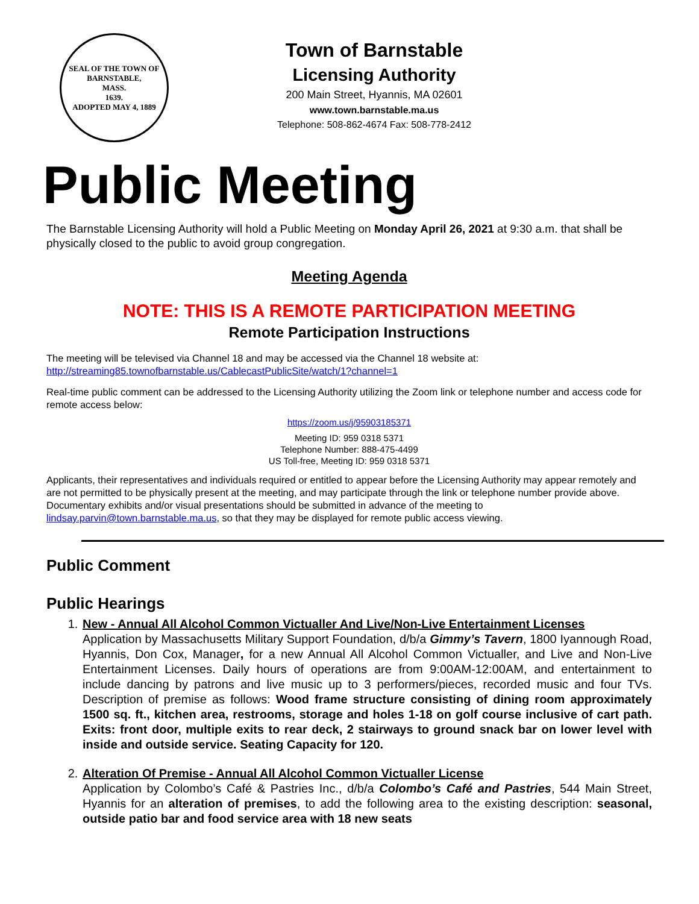SEAL OF THE TOWN OF
BARNSTABLE,
MASS.
1639.
ADOPTED MAY 4, 1889
Town of Barnstable
Licensing Authority
200 Main Street, Hyannis, MA 02601
www.town.barnstable.ma.us
Telephone: 508-862-4674 Fax: 508-778-2412
Public Meeting
The Barnstable Licensing Authority will hold a Public Meeting on Monday April 26, 2021 at 9:30 a.m. that shall be physically closed to the public to avoid group congregation.
Meeting Agenda
NOTE: THIS IS A REMOTE PARTICIPATION MEETING
Remote Participation Instructions
The meeting will be televised via Channel 18 and may be accessed via the Channel 18 website at:
http://streaming85.townofbarnstable.us/CablecastPublicSite/watch/1?channel=1
Real-time public comment can be addressed to the Licensing Authority utilizing the Zoom link or telephone number and access code for remote access below:
https://zoom.us/j/95903185371
Meeting ID: 959 0318 5371
Telephone Number: 888-475-4499
US Toll-free, Meeting ID: 959 0318 5371
Applicants, their representatives and individuals required or entitled to appear before the Licensing Authority may appear remotely and are not permitted to be physically present at the meeting, and may participate through the link or telephone number provide above. Documentary exhibits and/or visual presentations should be submitted in advance of the meeting to lindsay.parvin@town.barnstable.ma.us, so that they may be displayed for remote public access viewing.
Public Comment
Public Hearings
1. New - Annual All Alcohol Common Victualler And Live/Non-Live Entertainment Licenses
Application by Massachusetts Military Support Foundation, d/b/a Gimmy’s Tavern, 1800 Iyannough Road, Hyannis, Don Cox, Manager, for a new Annual All Alcohol Common Victualler, and Live and Non-Live Entertainment Licenses. Daily hours of operations are from 9:00AM-12:00AM, and entertainment to include dancing by patrons and live music up to 3 performers/pieces, recorded music and four TVs. Description of premise as follows: Wood frame structure consisting of dining room approximately 1500 sq. ft., kitchen area, restrooms, storage and holes 1-18 on golf course inclusive of cart path. Exits: front door, multiple exits to rear deck, 2 stairways to ground snack bar on lower level with inside and outside service. Seating Capacity for 120.
2. Alteration Of Premise - Annual All Alcohol Common Victualler License
Application by Colombo’s Café & Pastries Inc., d/b/a Colombo’s Café and Pastries, 544 Main Street, Hyannis for an alteration of premises, to add the following area to the existing description: seasonal, outside patio bar and food service area with 18 new seats